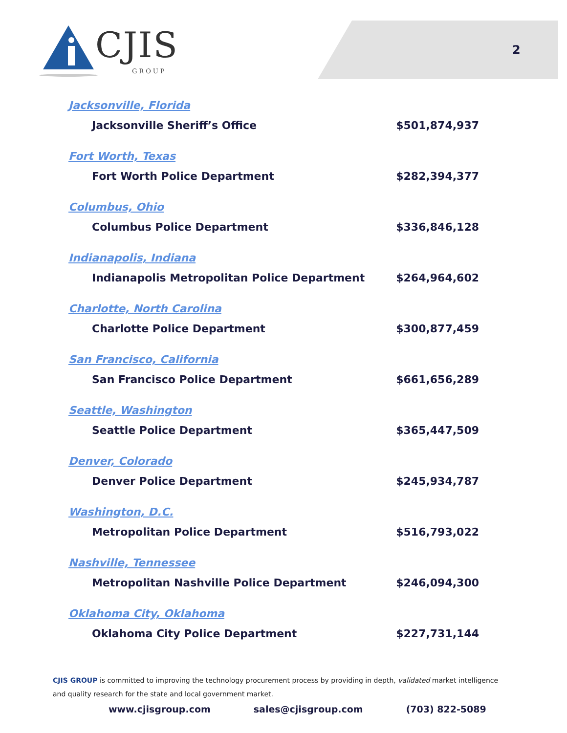2
CJIS
GROUP
| Jacksonville, Florida | |
| Jacksonville Sheriff’s Office | $501,874,937 |
| Fort Worth, Texas | |
| Fort Worth Police Department | $282,394,377 |
| Columbus, Ohio | |
| Columbus Police Department | $336,846,128 |
| Indianapolis, Indiana | |
| Indianapolis Metropolitan Police Department | $264,964,602 |
| Charlotte, North Carolina | |
| Charlotte Police Department | $300,877,459 |
| San Francisco, California | |
| San Francisco Police Department | $661,656,289 |
| Seattle, Washington | |
| Seattle Police Department | $365,447,509 |
| Denver, Colorado | |
| Denver Police Department | $245,934,787 |
| Washington, D.C. | |
| Metropolitan Police Department | $516,793,022 |
| Nashville, Tennessee | |
| Metropolitan Nashville Police Department | $246,094,300 |
| Oklahoma City, Oklahoma | |
| Oklahoma City Police Department | $227,731,144 |
CJIS GROUP is committed to improving the technology procurement process by providing in depth, validated market intelligence and quality research for the state and local government market.
www.cjisgroup.com sales@cjisgroup.com (703) 822-5089